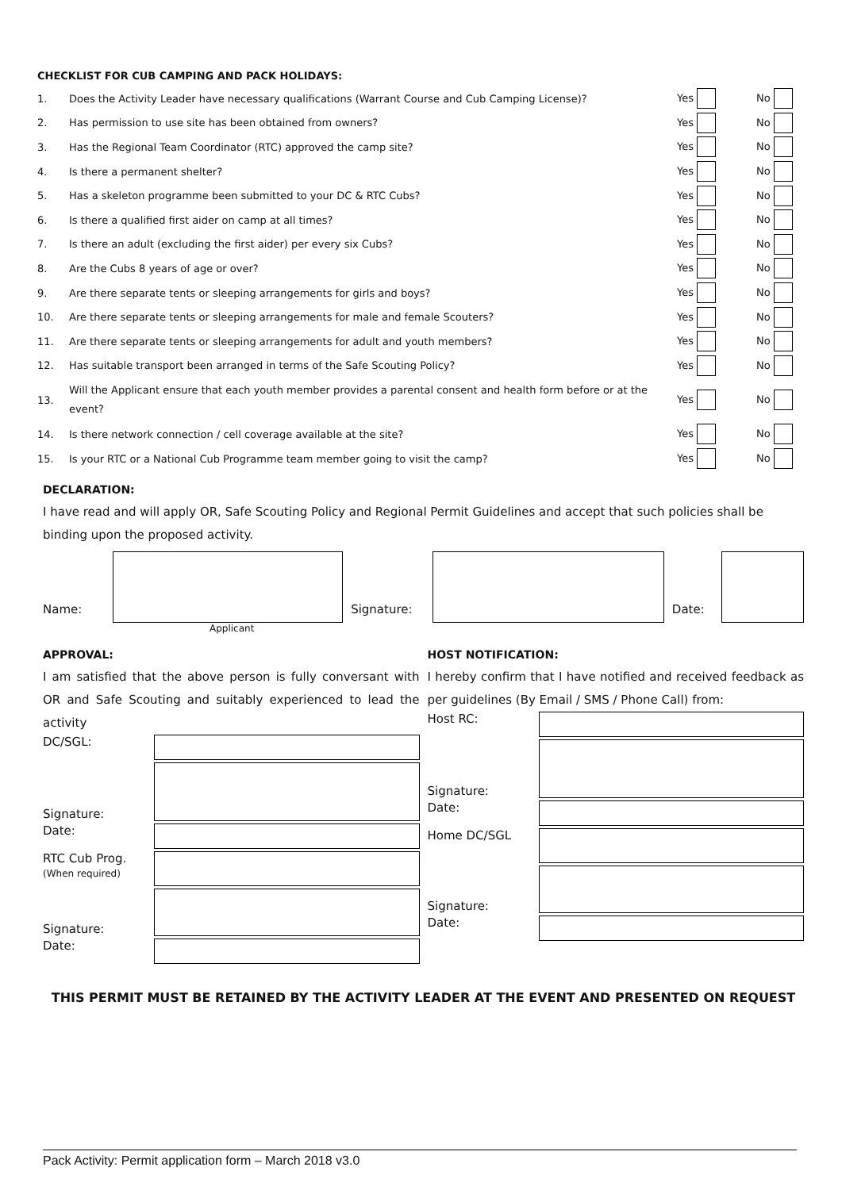CHECKLIST FOR CUB CAMPING AND PACK HOLIDAYS:
| 1. | Does the Activity Leader have necessary qualifications (Warrant Course and Cub Camping License)? | Yes | No |
| 2. | Has permission to use site has been obtained from owners? | Yes | No |
| 3. | Has the Regional Team Coordinator (RTC) approved the camp site? | Yes | No |
| 4. | Is there a permanent shelter? | Yes | No |
| 5. | Has a skeleton programme been submitted to your DC & RTC Cubs? | Yes | No |
| 6. | Is there a qualified first aider on camp at all times? | Yes | No |
| 7. | Is there an adult (excluding the first aider) per every six Cubs? | Yes | No |
| 8. | Are the Cubs 8 years of age or over? | Yes | No |
| 9. | Are there separate tents or sleeping arrangements for girls and boys? | Yes | No |
| 10. | Are there separate tents or sleeping arrangements for male and female Scouters? | Yes | No |
| 11. | Are there separate tents or sleeping arrangements for adult and youth members? | Yes | No |
| 12. | Has suitable transport been arranged in terms of the Safe Scouting Policy? | Yes | No |
| 13. | Will the Applicant ensure that each youth member provides a parental consent and health form before or at the event? | Yes | No |
| 14. | Is there network connection / cell coverage available at the site? | Yes | No |
| 15. | Is your RTC or a National Cub Programme team member going to visit the camp? | Yes | No |
DECLARATION:
I have read and will apply OR, Safe Scouting Policy and Regional Permit Guidelines and accept that such policies shall be binding upon the proposed activity.
Name:
Signature:
Date:
Applicant
APPROVAL:
I am satisfied that the above person is fully conversant with OR and Safe Scouting and suitably experienced to lead the activity
DC/SGL:
Signature:
Date:
RTC Cub Prog.
(When required)
Signature:
Date:
HOST NOTIFICATION:
I hereby confirm that I have notified and received feedback as per guidelines (By Email / SMS / Phone Call) from:
Host RC:
Signature:
Date:
Home DC/SGL
Signature:
Date:
THIS PERMIT MUST BE RETAINED BY THE ACTIVITY LEADER AT THE EVENT AND PRESENTED ON REQUEST
Pack Activity: Permit application form – March 2018 v3.0